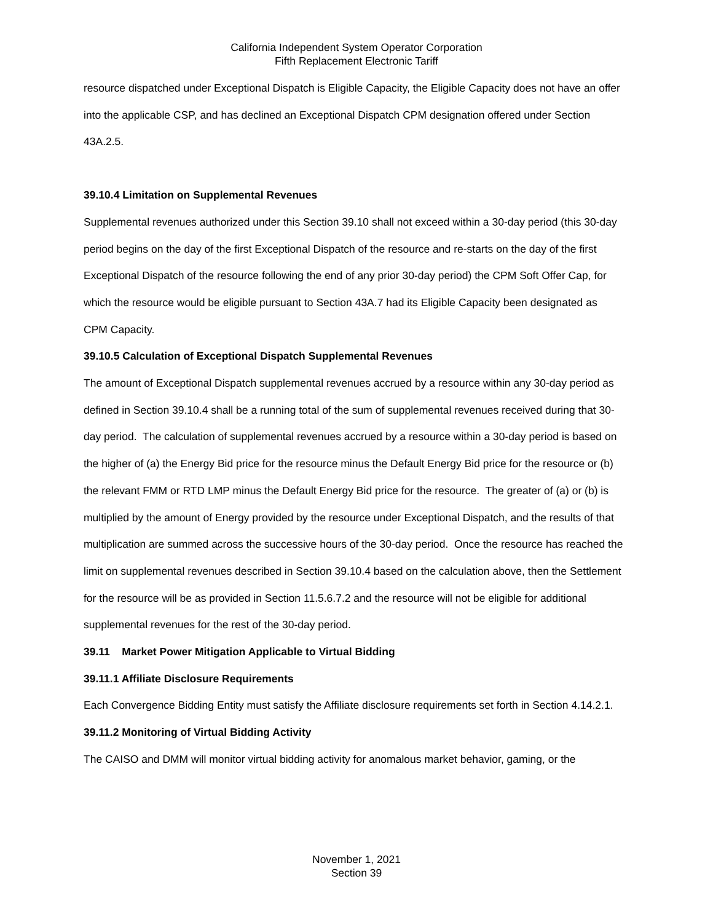California Independent System Operator Corporation
Fifth Replacement Electronic Tariff
resource dispatched under Exceptional Dispatch is Eligible Capacity, the Eligible Capacity does not have an offer into the applicable CSP, and has declined an Exceptional Dispatch CPM designation offered under Section 43A.2.5.
39.10.4 Limitation on Supplemental Revenues
Supplemental revenues authorized under this Section 39.10 shall not exceed within a 30-day period (this 30-day period begins on the day of the first Exceptional Dispatch of the resource and re-starts on the day of the first Exceptional Dispatch of the resource following the end of any prior 30-day period) the CPM Soft Offer Cap, for which the resource would be eligible pursuant to Section 43A.7 had its Eligible Capacity been designated as CPM Capacity.
39.10.5 Calculation of Exceptional Dispatch Supplemental Revenues
The amount of Exceptional Dispatch supplemental revenues accrued by a resource within any 30-day period as defined in Section 39.10.4 shall be a running total of the sum of supplemental revenues received during that 30-day period. The calculation of supplemental revenues accrued by a resource within a 30-day period is based on the higher of (a) the Energy Bid price for the resource minus the Default Energy Bid price for the resource or (b) the relevant FMM or RTD LMP minus the Default Energy Bid price for the resource. The greater of (a) or (b) is multiplied by the amount of Energy provided by the resource under Exceptional Dispatch, and the results of that multiplication are summed across the successive hours of the 30-day period. Once the resource has reached the limit on supplemental revenues described in Section 39.10.4 based on the calculation above, then the Settlement for the resource will be as provided in Section 11.5.6.7.2 and the resource will not be eligible for additional supplemental revenues for the rest of the 30-day period.
39.11 Market Power Mitigation Applicable to Virtual Bidding
39.11.1 Affiliate Disclosure Requirements
Each Convergence Bidding Entity must satisfy the Affiliate disclosure requirements set forth in Section 4.14.2.1.
39.11.2 Monitoring of Virtual Bidding Activity
The CAISO and DMM will monitor virtual bidding activity for anomalous market behavior, gaming, or the
November 1, 2021
Section 39